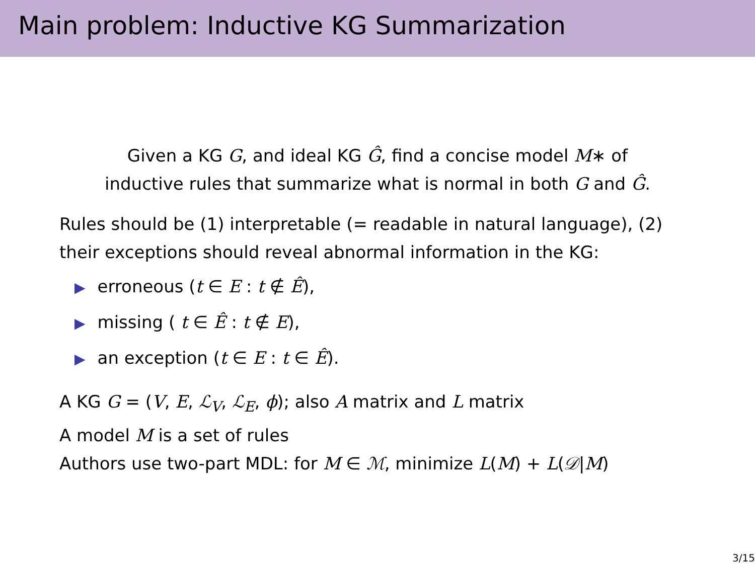Main problem: Inductive KG Summarization
Given a KG G, and ideal KG Ĝ, find a concise model M∗ of
inductive rules that summarize what is normal in both G and Ĝ.
Rules should be (1) interpretable (= readable in natural language), (2) their exceptions should reveal abnormal information in the KG:
▶ erroneous (t ∈ E : t ∉ Ê),
▶ missing ( t ∈ Ê : t ∉ E),
▶ an exception (t ∈ E : t ∈ Ê).
A KG G = (V, E, ℒ<sub>V</sub>, ℒ<sub>E</sub>, ϕ); also A matrix and L matrix
A model M is a set of rules
Authors use two-part MDL: for M ∈ ℳ, minimize L(M) + L(𝒟|M)
3/15